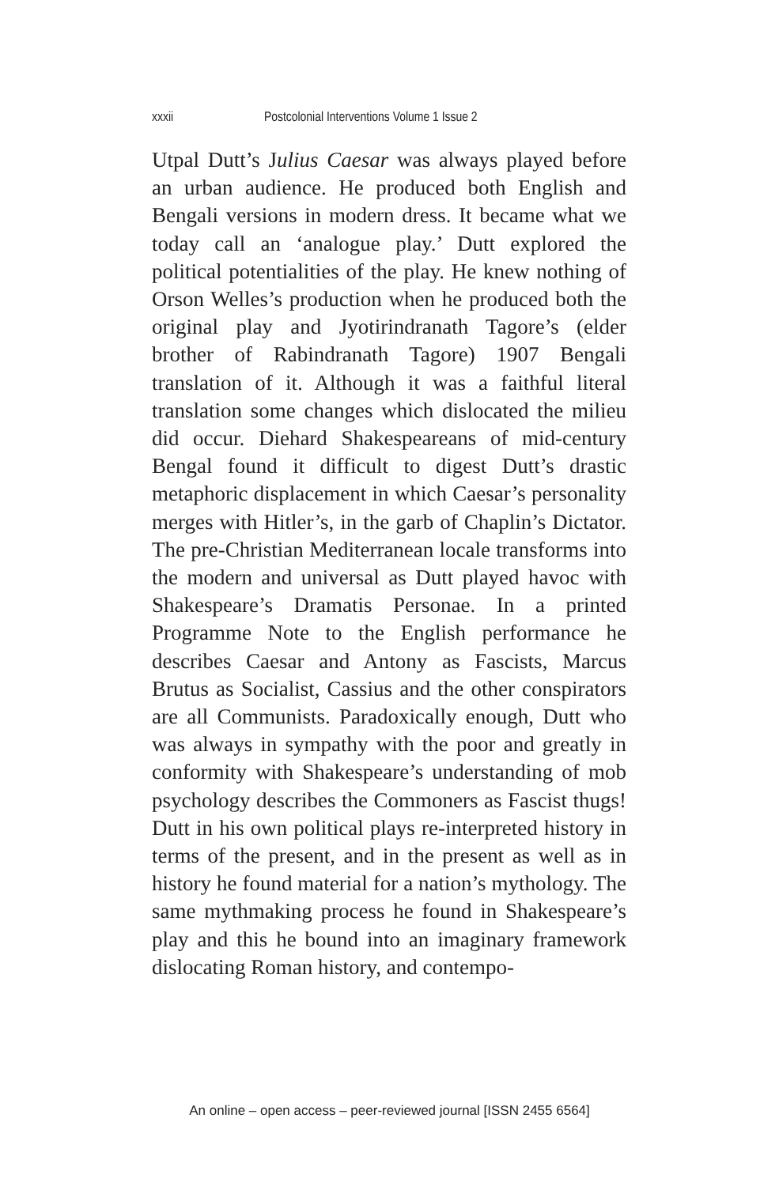xxxii Postcolonial Interventions Volume 1 Issue 2
Utpal Dutt’s Julius Caesar was always played before an urban audience. He produced both English and Bengali versions in modern dress. It became what we today call an ‘analogue play.’ Dutt explored the political potentialities of the play. He knew nothing of Orson Welles’s production when he produced both the original play and Jyotirindranath Tagore’s (elder brother of Rabindranath Tagore) 1907 Bengali translation of it. Although it was a faithful literal translation some changes which dislocated the milieu did occur. Diehard Shakespeareans of mid-century Bengal found it difficult to digest Dutt’s drastic metaphoric displacement in which Caesar’s personality merges with Hitler’s, in the garb of Chaplin’s Dictator. The pre-Christian Mediterranean locale transforms into the modern and universal as Dutt played havoc with Shakespeare’s Dramatis Personae. In a printed Programme Note to the English performance he describes Caesar and Antony as Fascists, Marcus Brutus as Socialist, Cassius and the other conspirators are all Communists. Paradoxically enough, Dutt who was always in sympathy with the poor and greatly in conformity with Shakespeare’s understanding of mob psychology describes the Commoners as Fascist thugs! Dutt in his own political plays re-interpreted history in terms of the present, and in the present as well as in history he found material for a nation’s mythology. The same mythmaking process he found in Shakespeare’s play and this he bound into an imaginary framework dislocating Roman history, and contempo-
An online – open access – peer-reviewed journal [ISSN 2455 6564]